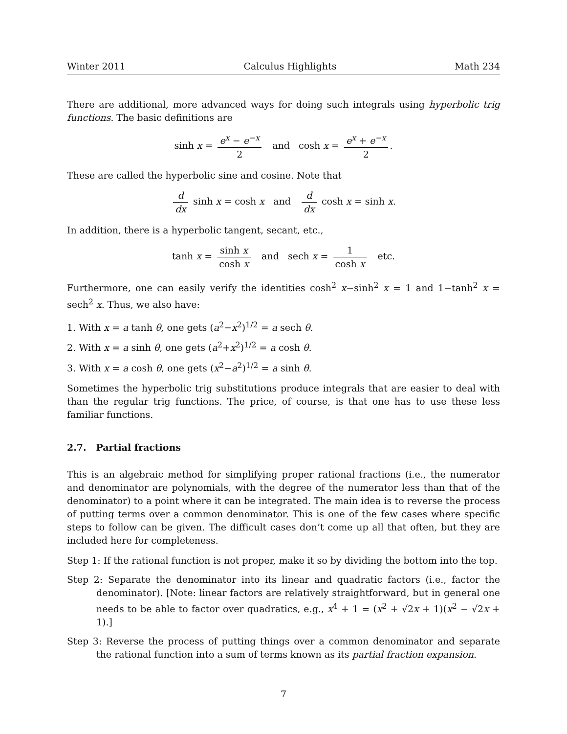Winter 2011 Calculus Highlights Math 234
There are additional, more advanced ways for doing such integrals using hyperbolic trig functions. The basic definitions are
sinh x = e<sup>x</sup> − e<sup>−x</sup> 2 and cosh x = e<sup>x</sup> + e<sup>−x</sup> 2.
These are called the hyperbolic sine and cosine. Note that
d dx sinh x = cosh x and d dx cosh x = sinh x.
In addition, there is a hyperbolic tangent, secant, etc.,
tanh x = sinh x cosh x and sech x = 1 cosh x etc.
Furthermore, one can easily verify the identities cosh<sup>2</sup> x−sinh<sup>2</sup> x = 1 and 1−tanh<sup>2</sup> x = sech<sup>2</sup> x. Thus, we also have:
1. With x = a tanh θ, one gets (a<sup>2</sup>−x<sup>2</sup>)<sup>1/2</sup> = a sech θ.
2. With x = a sinh θ, one gets (a<sup>2</sup>+x<sup>2</sup>)<sup>1/2</sup> = a cosh θ.
3. With x = a cosh θ, one gets (x<sup>2</sup>−a<sup>2</sup>)<sup>1/2</sup> = a sinh θ.
Sometimes the hyperbolic trig substitutions produce integrals that are easier to deal with than the regular trig functions. The price, of course, is that one has to use these less familiar functions.
2.7. Partial fractions
This is an algebraic method for simplifying proper rational fractions (i.e., the numerator and denominator are polynomials, with the degree of the numerator less than that of the denominator) to a point where it can be integrated. The main idea is to reverse the process of putting terms over a common denominator. This is one of the few cases where specific steps to follow can be given. The difficult cases don’t come up all that often, but they are included here for completeness.
Step 1: If the rational function is not proper, make it so by dividing the bottom into the top.
Step 2: Separate the denominator into its linear and quadratic factors (i.e., factor the denominator). [Note: linear factors are relatively straightforward, but in general one needs to be able to factor over quadratics, e.g., x<sup>4</sup> + 1 = (x<sup>2</sup> + √2x + 1)(x<sup>2</sup> − √2x + 1).]
Step 3: Reverse the process of putting things over a common denominator and separate the rational function into a sum of terms known as its partial fraction expansion.
7